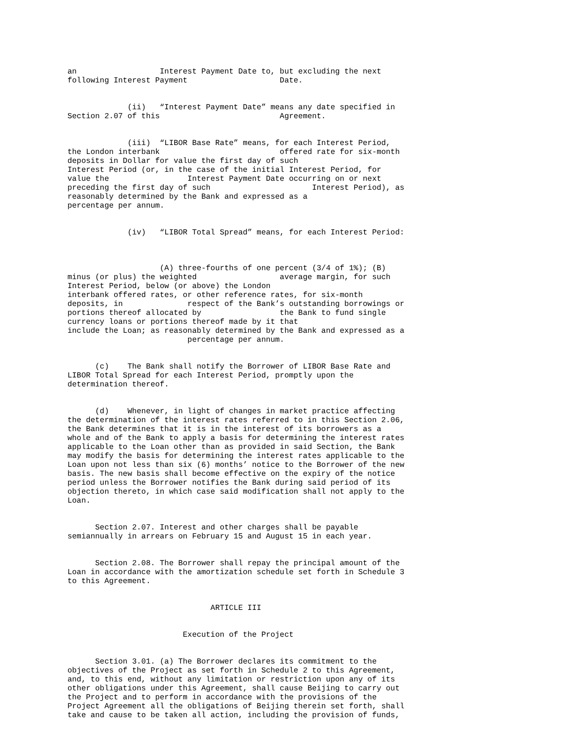an                  Interest Payment Date to, but excluding the next
following Interest Payment                    Date.


             (ii)   “Interest Payment Date” means any date specified in
Section 2.07 of this                          Agreement.


             (iii)  “LIBOR Base Rate” means, for each Interest Period,
the London interbank                          offered rate for six-month
deposits in Dollar for value the first day of such
Interest Period (or, in the case of the initial Interest Period, for
value the                 Interest Payment Date occurring on or next
preceding the first day of such                      Interest Period), as
reasonably determined by the Bank and expressed as a
percentage per annum.


             (iv)   “LIBOR Total Spread” means, for each Interest Period:



                    (A) three-fourths of one percent (3/4 of 1%); (B)
minus (or plus) the weighted                  average margin, for such
Interest Period, below (or above) the London
interbank offered rates, or other reference rates, for six-month
deposits, in              respect of the Bank’s outstanding borrowings or
portions thereof allocated by                 the Bank to fund single
currency loans or portions thereof made by it that
include the Loan; as reasonably determined by the Bank and expressed as a
                          percentage per annum.


      (c)    The Bank shall notify the Borrower of LIBOR Base Rate and
LIBOR Total Spread for each Interest Period, promptly upon the
determination thereof.


      (d)    Whenever, in light of changes in market practice affecting
the determination of the interest rates referred to in this Section 2.06,
the Bank determines that it is in the interest of its borrowers as a
whole and of the Bank to apply a basis for determining the interest rates
applicable to the Loan other than as provided in said Section, the Bank
may modify the basis for determining the interest rates applicable to the
Loan upon not less than six (6) months’ notice to the Borrower of the new
basis. The new basis shall become effective on the expiry of the notice
period unless the Borrower notifies the Bank during said period of its
objection thereto, in which case said modification shall not apply to the
Loan.


      Section 2.07. Interest and other charges shall be payable
semiannually in arrears on February 15 and August 15 in each year.


      Section 2.08. The Borrower shall repay the principal amount of the
Loan in accordance with the amortization schedule set forth in Schedule 3
to this Agreement.


                               ARTICLE III


                         Execution of the Project


      Section 3.01. (a) The Borrower declares its commitment to the
objectives of the Project as set forth in Schedule 2 to this Agreement,
and, to this end, without any limitation or restriction upon any of its
other obligations under this Agreement, shall cause Beijing to carry out
the Project and to perform in accordance with the provisions of the
Project Agreement all the obligations of Beijing therein set forth, shall
take and cause to be taken all action, including the provision of funds,